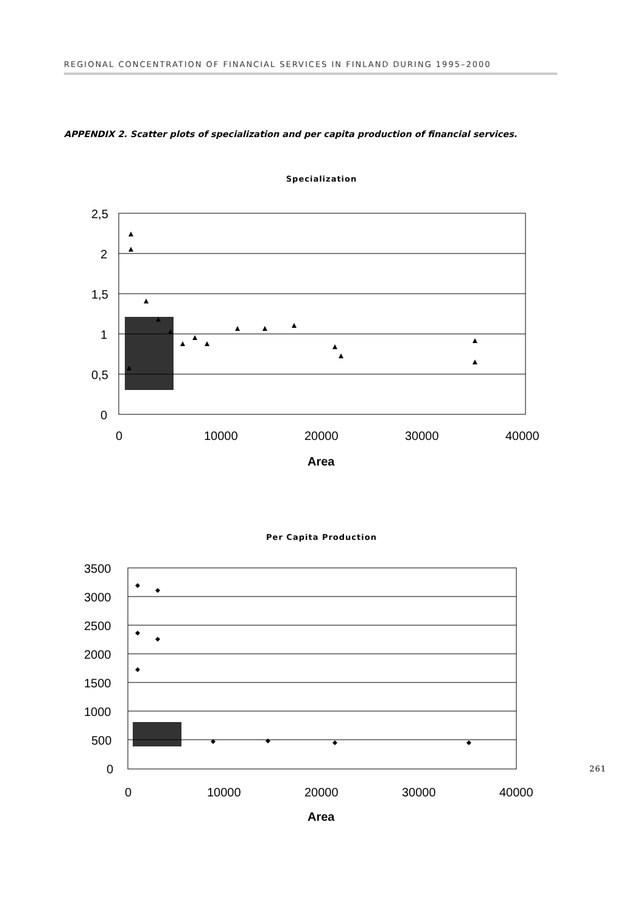REGIONAL CONCENTRATION OF FINANCIAL SERVICES IN FINLAND DURING 1995–2000
APPENDIX 2. Scatter plots of specialization and per capita production of financial services.
Specialization
2,5
2
1,5
1
0,5
0
0
10000
20000
30000
40000
Area
Per Capita Production
3500
3000
2500
2000
1500
1000
500
0
0
10000
20000
30000
40000
Area
261